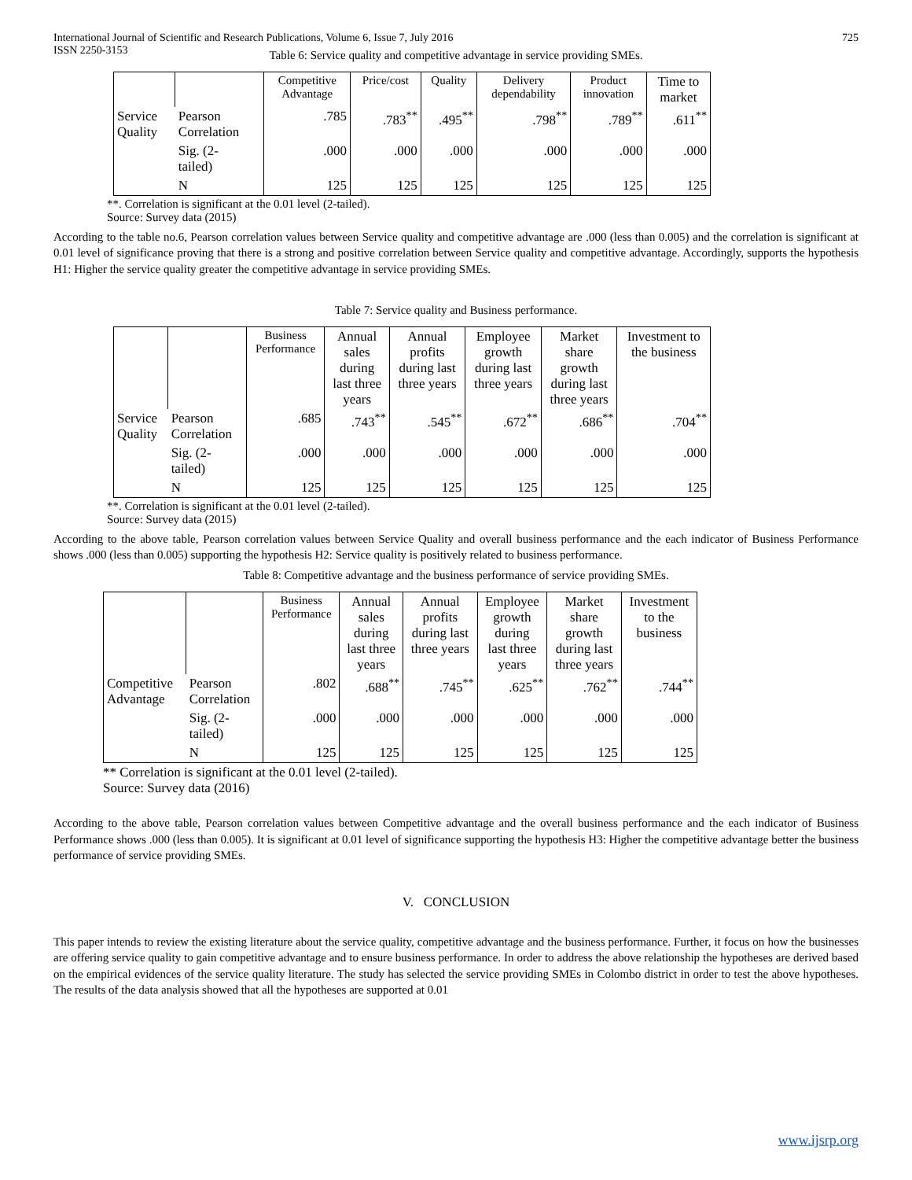International Journal of Scientific and Research Publications, Volume 6, Issue 7, July 2016
ISSN 2250-3153 725
Table 6: Service quality and competitive advantage in service providing SMEs.
| | | Competitive Advantage | Price/cost | Quality | Delivery dependability | Product innovation | Time to market |
| --- | --- | --- | --- | --- | --- | --- | --- |
| Service Quality | Pearson Correlation | .785 | .783<sup>**</sup> | .495<sup>**</sup> | .798<sup>**</sup> | .789<sup>**</sup> | .611<sup>**</sup> |
| | Sig. (2- tailed) | .000 | .000 | .000 | .000 | .000 | .000 |
| | N | 125 | 125 | 125 | 125 | 125 | 125 |
**. Correlation is significant at the 0.01 level (2-tailed).
Source: Survey data (2015)
According to the table no.6, Pearson correlation values between Service quality and competitive advantage are .000 (less than 0.005) and the correlation is significant at 0.01 level of significance proving that there is a strong and positive correlation between Service quality and competitive advantage. Accordingly, supports the hypothesis H1: Higher the service quality greater the competitive advantage in service providing SMEs.
Table 7: Service quality and Business performance.
| | | Business Performance | Annual sales during last three years | Annual profits during last three years | Employee growth during last three years | Market share growth during last three years | Investment to the business |
| --- | --- | --- | --- | --- | --- | --- | --- |
| Service Quality | Pearson Correlation | .685 | .743<sup>**</sup> | .545<sup>**</sup> | .672<sup>**</sup> | .686<sup>**</sup> | .704<sup>**</sup> |
| | Sig. (2- tailed) | .000 | .000 | .000 | .000 | .000 | .000 |
| | N | 125 | 125 | 125 | 125 | 125 | 125 |
**. Correlation is significant at the 0.01 level (2-tailed).
Source: Survey data (2015)
According to the above table, Pearson correlation values between Service Quality and overall business performance and the each indicator of Business Performance shows .000 (less than 0.005) supporting the hypothesis H2: Service quality is positively related to business performance.
Table 8: Competitive advantage and the business performance of service providing SMEs.
| | | Business Performance | Annual sales during last three years | Annual profits during last three years | Employee growth during last three years | Market share growth during last three years | Investment to the business |
| --- | --- | --- | --- | --- | --- | --- | --- |
| Competitive Advantage | Pearson Correlation | .802 | .688<sup>**</sup> | .745<sup>**</sup> | .625<sup>**</sup> | .762<sup>**</sup> | .744<sup>**</sup> |
| | Sig. (2- tailed) | .000 | .000 | .000 | .000 | .000 | .000 |
| | N | 125 | 125 | 125 | 125 | 125 | 125 |
** Correlation is significant at the 0.01 level (2-tailed).
Source: Survey data (2016)
According to the above table, Pearson correlation values between Competitive advantage and the overall business performance and the each indicator of Business Performance shows .000 (less than 0.005). It is significant at 0.01 level of significance supporting the hypothesis H3: Higher the competitive advantage better the business performance of service providing SMEs.
V. CONCLUSION
This paper intends to review the existing literature about the service quality, competitive advantage and the business performance. Further, it focus on how the businesses are offering service quality to gain competitive advantage and to ensure business performance. In order to address the above relationship the hypotheses are derived based on the empirical evidences of the service quality literature. The study has selected the service providing SMEs in Colombo district in order to test the above hypotheses. The results of the data analysis showed that all the hypotheses are supported at 0.01
www.ijsrp.org